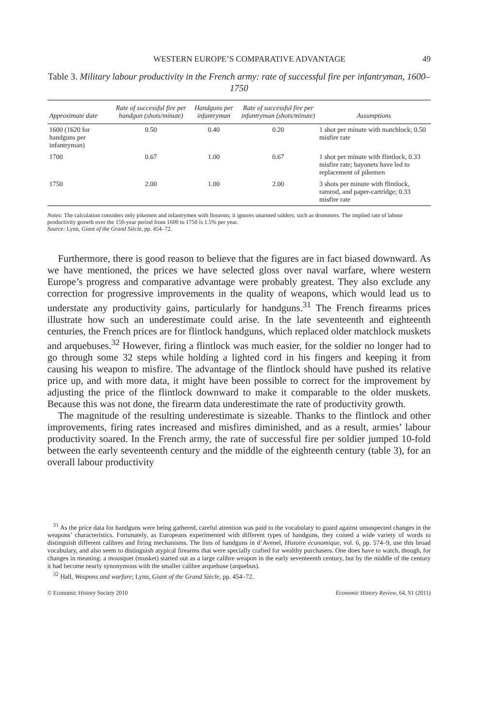WESTERN EUROPE’S COMPARATIVE ADVANTAGE 49
Table 3. Military labour productivity in the French army: rate of successful fire per infantryman, 1600–1750
| Approximate date | Rate of successful fire per handgun (shots/minute) | Handguns per infantryman | Rate of successful fire per infantryman (shots/minute) | Assumptions |
| --- | --- | --- | --- | --- |
| 1600 (1620 for handguns per infantryman) | 0.50 | 0.40 | 0.20 | 1 shot per minute with matchlock; 0.50 misfire rate |
| 1700 | 0.67 | 1.00 | 0.67 | 1 shot per minute with flintlock, 0.33 misfire rate; bayonets have led to replacement of pikemen |
| 1750 | 2.00 | 1.00 | 2.00 | 3 shots per minute with flintlock, ramrod, and paper-cartridge; 0.33 misfire rate |
Notes: The calculation considers only pikemen and infantrymen with firearms; it ignores unarmed solders, such as drummers. The implied rate of labour productivity growth over the 150-year period from 1600 to 1750 is 1.5% per year.
Source: Lynn, Giant of the Grand Siècle, pp. 454–72.
Furthermore, there is good reason to believe that the figures are in fact biased downward. As we have mentioned, the prices we have selected gloss over naval warfare, where western Europe’s progress and comparative advantage were probably greatest. They also exclude any correction for progressive improvements in the quality of weapons, which would lead us to understate any productivity gains, particularly for handguns.<sup>31</sup> The French firearms prices illustrate how such an underestimate could arise. In the late seventeenth and eighteenth centuries, the French prices are for flintlock handguns, which replaced older matchlock muskets and arquebuses.<sup>32</sup> However, firing a flintlock was much easier, for the soldier no longer had to go through some 32 steps while holding a lighted cord in his fingers and keeping it from causing his weapon to misfire. The advantage of the flintlock should have pushed its relative price up, and with more data, it might have been possible to correct for the improvement by adjusting the price of the flintlock downward to make it comparable to the older muskets. Because this was not done, the firearm data underestimate the rate of productivity growth.
The magnitude of the resulting underestimate is sizeable. Thanks to the flintlock and other improvements, firing rates increased and misfires diminished, and as a result, armies’ labour productivity soared. In the French army, the rate of successful fire per soldier jumped 10-fold between the early seventeenth century and the middle of the eighteenth century (table 3), for an overall labour productivity
<sup>31</sup> As the price data for handguns were being gathered, careful attention was paid to the vocabulary to guard against unsuspected changes in the weapons’ characteristics. Fortunately, as Europeans experimented with different types of handguns, they coined a wide variety of words to distinguish different calibres and firing mechanisms. The lists of handguns in d’Avenel, Histoire économique, vol. 6, pp. 574–9, use this broad vocabulary, and also seem to distinguish atypical firearms that were specially crafted for wealthy purchasers. One does have to watch, though, for changes in meaning: a mousquet (musket) started out as a large calibre weapon in the early seventeenth century, but by the middle of the century it had become nearly synonymous with the smaller calibre arquebuse (arquebus).
<sup>32</sup> Hall, Weapons and warfare; Lynn, Giant of the Grand Siècle, pp. 454–72.
© Economic History Society 2010 Economic History Review, 64, S1 (2011)